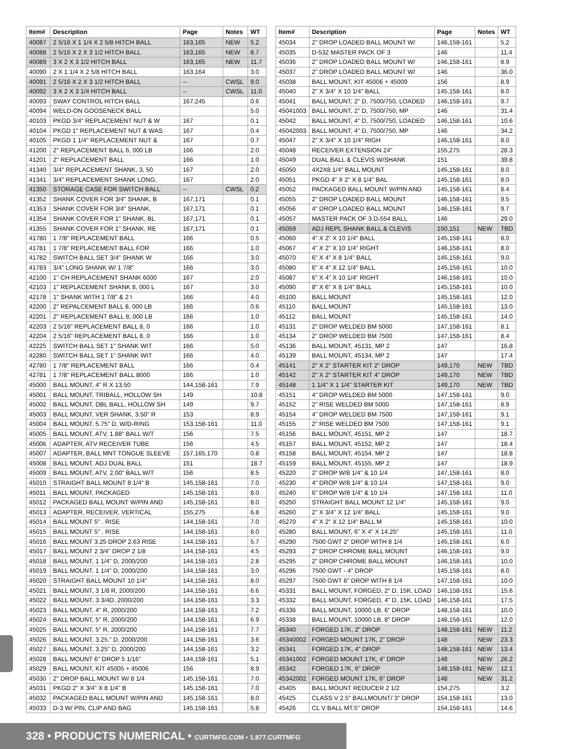| Item# | Description | Page | Notes | WT |
| --- | --- | --- | --- | --- |
| 40087 | 2 5/16 X 1 1/4 X 2 5/8 HITCH BALL | 163,165 | NEW | 5.2 |
| 40088 | 2 5/16 X 2 X 3 1/2 HITCH BALL | 163,165 | NEW | 8.7 |
| 40089 | 3 X 2 X 3 1/2 HITCH BALL | 163,165 | NEW | 11.7 |
| 40090 | 2 X 1 1/4 X 2 5/8 HITCH BALL | 163,164 | | 3.0 |
| 40091 | 2 5/16 X 2 X 3 1/2 HITCH BALL | -- | CWSL | 9.0 |
| 40092 | 3 X 2 X 3 1/4 HITCH BALL | -- | CWSL | 11.0 |
| 40093 | SWAY CONTROL HITCH BALL | 167,245 | | 0.6 |
| 40094 | WELD-ON GOOSENECK BALL | | | 5.0 |
| 40103 | PKGD 3/4" REPLACEMENT NUT & W | 167 | | 0.1 |
| 40104 | PKGD 1" REPLACEMENT NUT & WAS | 167 | | 0.4 |
| 40105 | PKGD 1 1/4" REPLACEMENT NUT & | 167 | | 0.7 |
| 41200 | 2" REPLACEMENT BALL 6, 000 LB | 166 | | 2.0 |
| 41201 | 2" REPLACEMENT BALL | 166 | | 1.0 |
| 41340 | 3/4" REPLACEMENT SHANK, 3, 50 | 167 | | 2.0 |
| 41341 | 3/4" REPLACEMENT SHANK LONG, | 167 | | 2.0 |
| 41350 | STORAGE CASE FOR SWITCH BALL | -- | CWSL | 0.2 |
| 41352 | SHANK COVER FOR 3/4" SHANK, B | 167,171 | | 0.1 |
| 41353 | SHANK COVER FOR 3/4" SHANK, | 167,171 | | 0.1 |
| 41354 | SHANK COVER FOR 1" SHANK, BL | 167,171 | | 0.1 |
| 41355 | SHANK COVER FOR 1" SHANK, RE | 167,171 | | 0.1 |
| 41780 | 1 7/8" REPLACEMENT BALL | 166 | | 0.5 |
| 41781 | 1 7/8" REPLACEMENT BALL FOR | 166 | | 1.0 |
| 41782 | SWITCH BALL SET 3/4" SHANK W | 166 | | 3.0 |
| 41783 | 3/4" LONG SHANK W/ 1 7/8" | 166 | | 3.0 |
| 42100 | 1" CH REPLACEMENT SHANK 6000 | 167 | | 2.0 |
| 42103 | 1" REPLACEMENT SHANK 8, 000 L | 167 | | 3.0 |
| 42178 | 1" SHANK WITH 1 7/8" & 2 I | 166 | | 4.0 |
| 42200 | 2" REPALCEMENT BALL 8, 000 LB | 166 | | 0.6 |
| 42201 | 2" REPLACEMENT BALL 8, 000 LB | 166 | | 1.0 |
| 42203 | 2 5/16" REPLACEMENT BALL 8, 0 | 166 | | 1.0 |
| 42204 | 2 5/16" REPLACEMENT BALL 8, 0 | 166 | | 1.0 |
| 42225 | SWITCH BALL SET 1" SHANK WIT | 166 | | 5.0 |
| 42280 | SWITCH BALL SET 1" SHANK WIT | 166 | | 4.0 |
| 42780 | 1 7/8" REPLACEMENT BALL | 166 | | 0.4 |
| 42781 | 1 7/8" REPLACEMENT BALL 8000 | 166 | | 1.0 |
| 45000 | BALL MOUNT, 4" R X 13.50 | 144,158-161 | | 7.9 |
| 45001 | BALL MOUNT, TRIBALL, HOLLOW SH | 149 | | 10.8 |
| 45002 | BALL MOUNT, DBL BALL, HOLLOW SH | 149 | | 9.7 |
| 45003 | BALL MOUNT, VER SHANK, 3.50" R | 153 | | 8.9 |
| 45004 | BALL MOUNT, 5.75" D, W/D-RING | 153,158-161 | | 11.0 |
| 45005 | BALL MOUNT, ATV, 1.88" BALL W/T | 156 | | 7.5 |
| 45006 | ADAPTER, ATV RECEIVER TUBE | 156 | | 4.5 |
| 45007 | ADAPTER, BALL MNT TONGUE SLEEVE | 157,165,170 | | 0.8 |
| 45008 | BALL MOUNT, ADJ DUAL BALL | 151 | | 18.7 |
| 45009 | BALL MOUNT, ATV, 2.00" BALL W/T | 156 | | 8.5 |
| 45010 | STRAIGHT BALL MOUNT 8 1/4" B | 145,158-161 | | 7.0 |
| 45011 | BALL MOUNT, PACKAGED | 145,158-161 | | 8.0 |
| 45012 | PACKAGED BALL MOUNT W/PIN AND | 145,158-161 | | 8.0 |
| 45013 | ADAPTER, RECEIVER, VERTICAL | 155,275 | | 6.8 |
| 45014 | BALL MOUNT 5" . RISE | 144,158-161 | | 7.0 |
| 45015 | BALL MOUNT 5" . RISE | 144,158-161 | | 8.0 |
| 45016 | BALL MOUNT 3.25 DROP 2.63 RISE | 144,158-161 | | 5.7 |
| 45017 | BALL MOUNT 2 3/4" DROP 2 1/8 | 144,158-161 | | 4.5 |
| 45018 | BALL MOUNT, 1 1/4" D, 2000/200 | 144,158-161 | | 2.8 |
| 45019 | BALL MOUNT, 1 1/4" D, 2000/200 | 144,158-161 | | 3.0 |
| 45020 | STRAIGHT BALL MOUNT 10 1/4" | 144,158-161 | | 8.0 |
| 45021 | BALL MOUNT, 3 1/8 R, 2000/200 | 144,158-161 | | 6.6 |
| 45022 | BALL MOUNT, 3 3/4D, 2000/200 | 144,158-161 | | 3.3 |
| 45023 | BALL MOUNT, 4" R, 2000/200 | 144,158-161 | | 7.2 |
| 45024 | BALL MOUNT, 5" R, 2000/200 | 144,158-161 | | 6.9 |
| 45025 | BALL MOUNT, 5" R, 2000/200 | 144,158-161 | | 7.7 |
| 45026 | BALL MOUNT, 3.25." D, 2000/200 | 144,158-161 | | 3.6 |
| 45027 | BALL MOUNT, 3.25" D, 2000/200 | 144,158-161 | | 3.2 |
| 45028 | BALL MOUNT 6" DROP 5 1/16" | 144,158-161 | | 5.1 |
| 45029 | BALL MOUNT, KIT 45005 + 45006 | 156 | | 8.9 |
| 45030 | 2" DROP BALL MOUNT W/ 8 1/4 | 145,158-161 | | 7.0 |
| 45031 | PKGD 2" X 3/4" X 8 1/4" B | 145,158-161 | | 7.0 |
| 45032 | PACKAGED BALL MOUNT W/PIN AND | 145,158-161 | | 8.0 |
| 45033 | D-3 W/ PIN, CLIP AND BAG | 145,158-161 | | 5.8 |
| Item# | Description | Page | Notes | WT |
| --- | --- | --- | --- | --- |
| 45034 | 2" DROP LOADED BALL MOUNT W/ | 146,158-161 | | 5.2 |
| 45035 | D-532 MASTER PACK OF 3 | 146 | | 11.4 |
| 45036 | 2" DROP LOADED BALL MOUNT W/ | 146,158-161 | | 8.9 |
| 45037 | 2" DROP LOADED BALL MOUNT W/ | 146 | | 36.0 |
| 45038 | BALL MOUNT, KIT 45006 + 45009 | 156 | | 8.9 |
| 45040 | 2" X 3/4" X 10 1/4" BALL | 145,158-161 | | 8.0 |
| 45041 | BALL MOUNT, 2" D, 7500/750, LOADED | 146,158-161 | | 9.7 |
| 45041003 | BALL MOUNT, 2" D, 7500/750, MP | 146 | | 31.4 |
| 45042 | BALL MOUNT, 4" D, 7500/750, LOADED | 146,158-161 | | 10.6 |
| 45042003 | BALL MOUNT, 4" D, 7500/750, MP | 146 | | 34.2 |
| 45047 | 2" X 3/4" X 10 1/4" RIGH | 146,158-161 | | 8.0 |
| 45048 | RECEIVER EXTENSION 24" | 155,275 | | 28.3 |
| 45049 | DUAL BALL & CLEVIS W/SHANK | 151 | | 39.8 |
| 45050 | 4X2X8 1/4" BALL MOUNT | 145,158-161 | | 8.0 |
| 45051 | PKGD 4" X 2" X 8 1/4" BAL | 145,158-161 | | 8.0 |
| 45052 | PACKAGED BALL MOUNT W/PIN AND | 145,158-161 | | 8.4 |
| 45055 | 2" DROP LOADED BALL MOUNT | 146,158-161 | | 9.5 |
| 45056 | 4" DROP LOADED BALL MOUNT | 146,158-161 | | 9.7 |
| 45057 | MASTER PACK OF 3 D-554 BALL | 146 | | 29.0 |
| 45059 | ADJ REPL SHANK BALL & CLEVIS | 150,151 | NEW | TBD |
| 45060 | 4" X 2" X 10 1/4" BALL | 145,158-161 | | 8.0 |
| 45067 | 4" X 2" X 10 1/4" RIGHT | 146,158-161 | | 8.0 |
| 45070 | 6" X 4" X 8 1/4" BALL | 145,158-161 | | 9.0 |
| 45080 | 6" X 4" X 12 1/4" BALL | 145,158-161 | | 10.0 |
| 45087 | 6" X 4" X 10 1/4" RIGHT | 146,158-161 | | 10.0 |
| 45090 | 8" X 6" X 8 1/4" BALL | 145,158-161 | | 10.0 |
| 45100 | BALL MOUNT | 145,158-161 | | 12.0 |
| 45110 | BALL MOUNT | 145,158-161 | | 13.0 |
| 45112 | BALL MOUNT | 145,158-161 | | 14.0 |
| 45131 | 2" DROP WELDED BM 5000 | 147,158-161 | | 8.1 |
| 45134 | 2" DROP WELDED BM 7500 | 147,158-161 | | 8.4 |
| 45136 | BALL MOUNT, 45131, MP 2 | 147 | | 16.8 |
| 45139 | BALL MOUNT, 45134, MP 2 | 147 | | 17.4 |
| 45141 | 2" X 2" STARTER KIT 2" DROP | 149,170 | NEW | TBD |
| 45142 | 2" X 2" STARTER KIT 4" DROP | 149,170 | NEW | TBD |
| 45148 | 1 1/4" X 1 1/4" STARTER KIT | 149,170 | NEW | TBD |
| 45151 | 4" DROP WELDED BM 5000 | 147,158-161 | | 9.0 |
| 45152 | 2" RISE WELDED BM 5000 | 147,158-161 | | 8.9 |
| 45154 | 4" DROP WELDED BM 7500 | 147,158-161 | | 9.1 |
| 45155 | 2" RISE WELDED BM 7500 | 147,158-161 | | 9.1 |
| 45156 | BALL MOUNT, 45151, MP 2 | 147 | | 18.7 |
| 45157 | BALL MOUNT, 45152, MP 2 | 147 | | 18.4 |
| 45158 | BALL MOUNT, 45154, MP 2 | 147 | | 18.8 |
| 45159 | BALL MOUNT, 45155, MP 2 | 147 | | 18.9 |
| 45220 | 2" DROP W/8 1/4" & 10 1/4 | 147,158-161 | | 8.0 |
| 45230 | 4" DROP W/8 1/4" & 10 1/4 | 147,158-161 | | 9.0 |
| 45240 | 6" DROP W/8 1/4" & 10 1/4 | 147,158-161 | | 11.0 |
| 45250 | STRAIGHT BALL MOUNT 12 1/4" | 145,158-161 | | 9.0 |
| 45260 | 2" X 3/4" X 12 1/4" BALL | 145,158-161 | | 9.0 |
| 45270 | 4" X 2" X 12 1/4" BALL M | 145,158-161 | | 10.0 |
| 45280 | BALL MOUNT, 6" X 4" X 14.25" | 145,158-161 | | 11.0 |
| 45290 | 7500 GWT 2" DROP WITH 8 1/4 | 145,158-161 | | 6.0 |
| 45293 | 2" DROP CHROME BALL MOUNT | 146,158-161 | | 9.0 |
| 45295 | 2" DROP CHROME BALL MOUNT | 146,158-161 | | 10.0 |
| 45296 | 7500 GWT - 4" DROP | 145,158-161 | | 8.0 |
| 45297 | 7500 GWT 6" DROP WITH 8 1/4 | 147,158-161 | | 10.0 |
| 45331 | BALL MOUNT, FORGED, 2" D, 15K, LOAD | 146,158-161 | | 15.6 |
| 45332 | BALL MOUNT, FORGED, 4" D, 15K, LOAD | 146,158-161 | | 17.5 |
| 45336 | BALL MOUNT, 10000 LB, 6" DROP | 148,158-161 | | 10.0 |
| 45338 | BALL MOUNT, 10000 LB, 8" DROP | 148,158-161 | | 12.0 |
| 45340 | FORGED 17K, 2" DROP | 148,158-161 | NEW | 11.2 |
| 45340002 | FORGED MOUNT 17K, 2" DROP | 148 | NEW | 23.3 |
| 45341 | FORGED 17K, 4" DROP | 148,158-161 | NEW | 13.4 |
| 45341002 | FORGED MOUNT 17K, 4" DROP | 148 | NEW | 26.2 |
| 45342 | FORGED 17K, 6" DROP | 148,158-161 | NEW | 12.1 |
| 45342002 | FORGED MOUNT 17K, 6" DROP | 148 | NEW | 31.2 |
| 45405 | BALL MOUNT REDUCER 2 1/2 | 154,275 | | 3.2 |
| 45425 | CLASS V 2.5" BALLMOUNT/ 3" DROP | 154,158-161 | | 13.0 |
| 45426 | CL V BALL MT.5" DROP | 154,158-161 | | 14.6 |
328 • PRODUCTS NUMERICAL • CURTMFG.COM • 1.877.CURTMFG